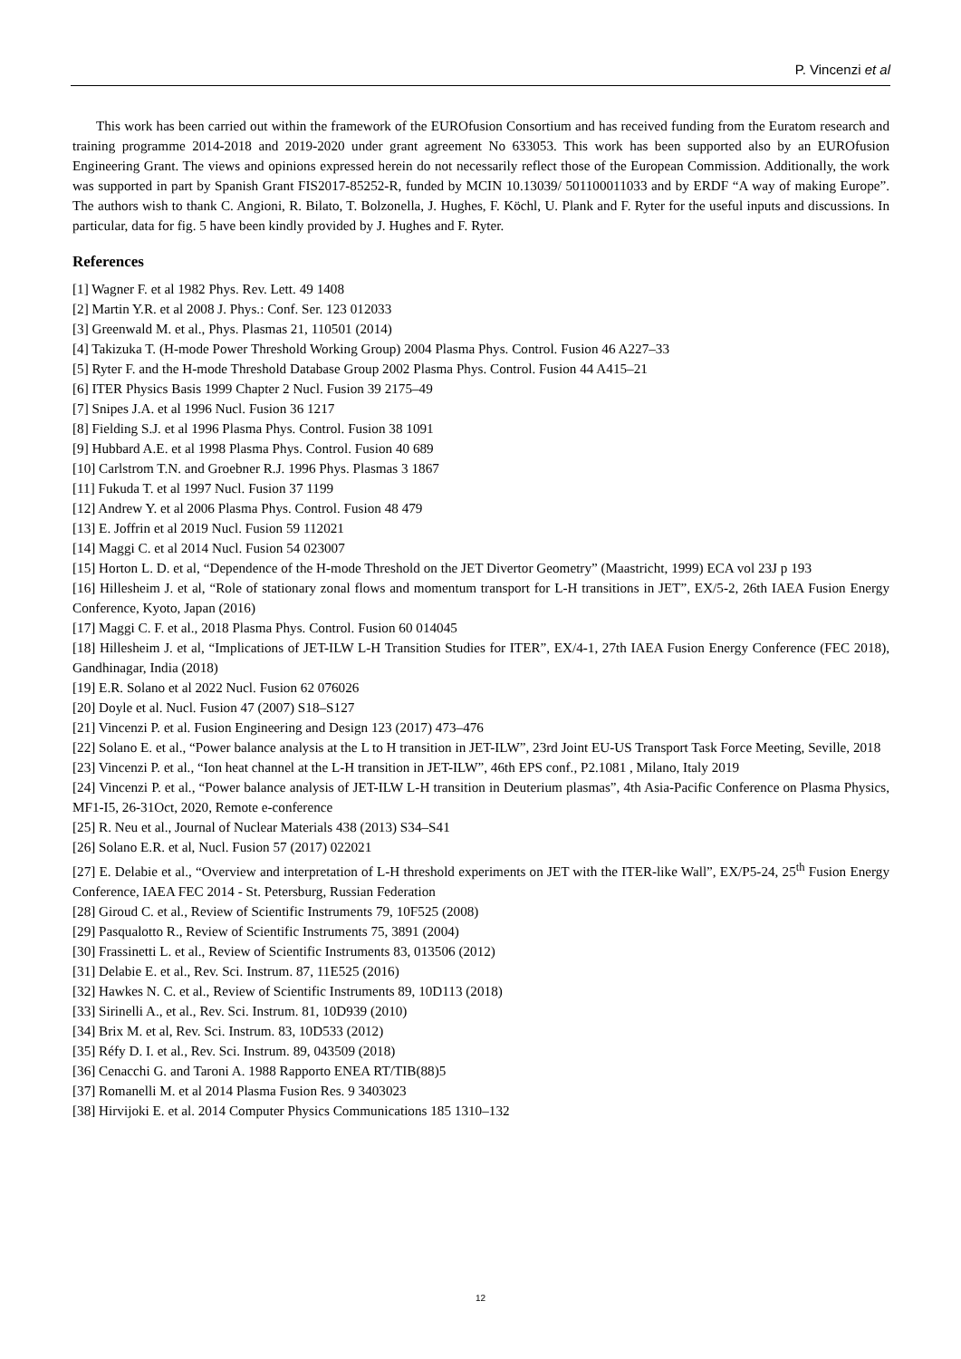P. Vincenzi et al
This work has been carried out within the framework of the EUROfusion Consortium and has received funding from the Euratom research and training programme 2014-2018 and 2019-2020 under grant agreement No 633053. This work has been supported also by an EUROfusion Engineering Grant. The views and opinions expressed herein do not necessarily reflect those of the European Commission. Additionally, the work was supported in part by Spanish Grant FIS2017-85252-R, funded by MCIN 10.13039/ 501100011033 and by ERDF “A way of making Europe”. The authors wish to thank C. Angioni, R. Bilato, T. Bolzonella, J. Hughes, F. Köchl, U. Plank and F. Ryter for the useful inputs and discussions. In particular, data for fig. 5 have been kindly provided by J. Hughes and F. Ryter.
References
[1] Wagner F. et al 1982 Phys. Rev. Lett. 49 1408
[2] Martin Y.R. et al 2008 J. Phys.: Conf. Ser. 123 012033
[3] Greenwald M. et al., Phys. Plasmas 21, 110501 (2014)
[4] Takizuka T. (H-mode Power Threshold Working Group) 2004 Plasma Phys. Control. Fusion 46 A227–33
[5] Ryter F. and the H-mode Threshold Database Group 2002 Plasma Phys. Control. Fusion 44 A415–21
[6] ITER Physics Basis 1999 Chapter 2 Nucl. Fusion 39 2175–49
[7] Snipes J.A. et al 1996 Nucl. Fusion 36 1217
[8] Fielding S.J. et al 1996 Plasma Phys. Control. Fusion 38 1091
[9] Hubbard A.E. et al 1998 Plasma Phys. Control. Fusion 40 689
[10] Carlstrom T.N. and Groebner R.J. 1996 Phys. Plasmas 3 1867
[11] Fukuda T. et al 1997 Nucl. Fusion 37 1199
[12] Andrew Y. et al 2006 Plasma Phys. Control. Fusion 48 479
[13] E. Joffrin et al 2019 Nucl. Fusion 59 112021
[14] Maggi C. et al 2014 Nucl. Fusion 54 023007
[15] Horton L. D. et al, “Dependence of the H-mode Threshold on the JET Divertor Geometry” (Maastricht, 1999) ECA vol 23J p 193
[16] Hillesheim J. et al, “Role of stationary zonal flows and momentum transport for L-H transitions in JET”, EX/5-2, 26th IAEA Fusion Energy Conference, Kyoto, Japan (2016)
[17] Maggi C. F. et al., 2018 Plasma Phys. Control. Fusion 60 014045
[18] Hillesheim J. et al, “Implications of JET-ILW L-H Transition Studies for ITER”, EX/4-1, 27th IAEA Fusion Energy Conference (FEC 2018), Gandhinagar, India (2018)
[19] E.R. Solano et al 2022 Nucl. Fusion 62 076026
[20] Doyle et al. Nucl. Fusion 47 (2007) S18–S127
[21] Vincenzi P. et al. Fusion Engineering and Design 123 (2017) 473–476
[22] Solano E. et al., “Power balance analysis at the L to H transition in JET-ILW”, 23rd Joint EU-US Transport Task Force Meeting, Seville, 2018
[23] Vincenzi P. et al., “Ion heat channel at the L-H transition in JET-ILW”, 46th EPS conf., P2.1081 , Milano, Italy 2019
[24] Vincenzi P. et al., “Power balance analysis of JET-ILW L-H transition in Deuterium plasmas”, 4th Asia-Pacific Conference on Plasma Physics, MF1-I5, 26-31Oct, 2020, Remote e-conference
[25] R. Neu et al., Journal of Nuclear Materials 438 (2013) S34–S41
[26] Solano E.R. et al, Nucl. Fusion 57 (2017) 022021
[27] E. Delabie et al., “Overview and interpretation of L-H threshold experiments on JET with the ITER-like Wall”, EX/P5-24, 25<sup>th</sup> Fusion Energy Conference, IAEA FEC 2014 - St. Petersburg, Russian Federation
[28] Giroud C. et al., Review of Scientific Instruments 79, 10F525 (2008)
[29] Pasqualotto R., Review of Scientific Instruments 75, 3891 (2004)
[30] Frassinetti L. et al., Review of Scientific Instruments 83, 013506 (2012)
[31] Delabie E. et al., Rev. Sci. Instrum. 87, 11E525 (2016)
[32] Hawkes N. C. et al., Review of Scientific Instruments 89, 10D113 (2018)
[33] Sirinelli A., et al., Rev. Sci. Instrum. 81, 10D939 (2010)
[34] Brix M. et al, Rev. Sci. Instrum. 83, 10D533 (2012)
[35] Réfy D. I. et al., Rev. Sci. Instrum. 89, 043509 (2018)
[36] Cenacchi G. and Taroni A. 1988 Rapporto ENEA RT/TIB(88)5
[37] Romanelli M. et al 2014 Plasma Fusion Res. 9 3403023
[38] Hirvijoki E. et al. 2014 Computer Physics Communications 185 1310–132
12